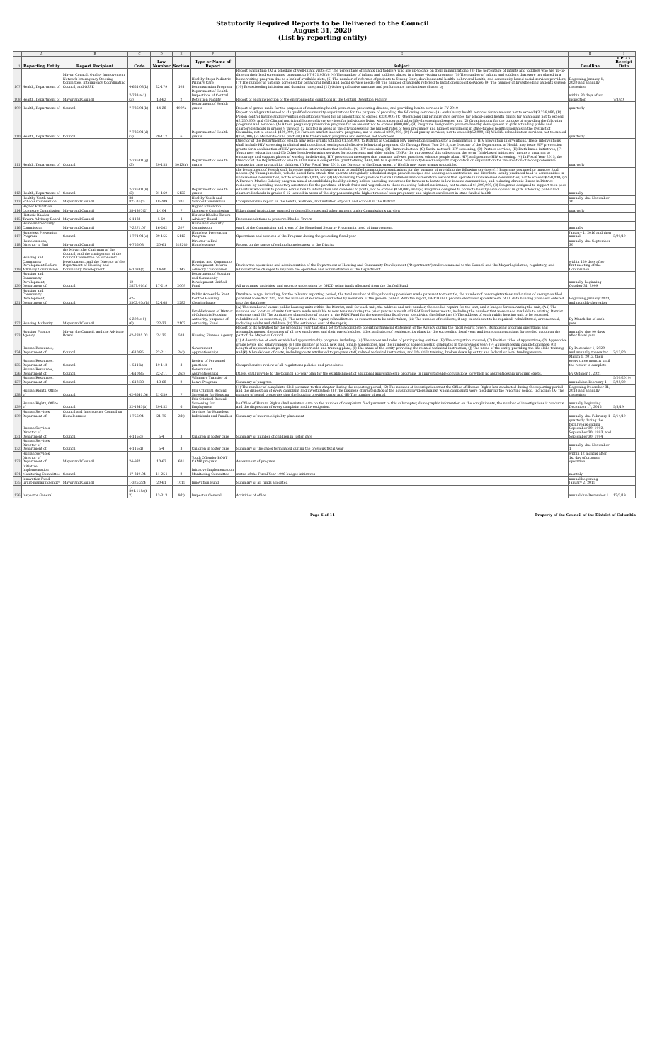Statutorily Required Reports to be Delivered to the Council
August 31, 2020
(List by reporting entity)
| | A | B | C | D | E | F | G | H | I |
| 1 | Reporting Entity | Report Recipient | Code | Law Number | Section | Type or Name of Report | Subject | Deadline | CP 23 Receipt Date |
| 107 | Health, Department of | Mayor, Council, Quality Improvement Network Interagency Steering Committee, Interagency Coordinating Council, and OSSE | 4-651.03(b) | 22-179 | 103 | Healthy Steps Pediatric Primary Care Demonstration Program | Report evaluating: (A) A schedule of well-infant visits; (2) The percentage of infants and toddlers who are up-to-date on their immunizations; (3) The percentage of infants and toddlers who are up-to-date on their lead screenings, pursuant to § 7-871.03(b); (4) The number of infants and toddlers placed in a home visiting program; (5) The number of infants and toddlers that were not placed in a home visiting program due to a lack of available slots; (6) The number of referrals of patients to Strong Start, developmental health, behavioral health, and community-based social services providers; (7) The number of patients screened for behavioral health and social service needs; (8) The number of patients referred to lactation support services; (9) The number of breastfeeding patients served; (10) Breastfeeding initiation and duration rates; and (11) Other qualitative outcome and performance mechanisms chosen by | Beginning January 1, 2020 and annually thereafter | |
| 108 | Health, Department of | Mayor and Council | 7-731(a-1)(2) | 13-62 | 2 | Department of Health Inspections of Central Detention Facility | Report of each inspection of the environmental conditions at the Central Detention Facility | within 30 days after inspection | 7/3/20 |
| 109 | Health, Department of | Council | 7-736.01(b) | 14-28 | 4907a | Department of Health grants | Report of grants made for the purposes of conducting health promotion, preventing disease, and providing health services in FY 2010 | quarterly | |
| 110 | Health, Department of | Council | 7-736.01(d)(2) | 20-117 | 6 | Department of Health grants | Report on all grants issued to (1) qualified community organizations for the purpose of providing the following services: (A) Ambulatory health services for an amount not to exceed $3,236,980; (B) Poison control hotline and prevention education services for an amount not to exceed $330,000; (C) Operations and primary care services for school-based health clinics for an amount not to exceed $2,250,000; and (D) Clinical nutritional home delivery services for individuals living with cancer and other life-threatening diseases; and (2) Organizations for the purpose of providing the following programs and services: (A) A teen pregnancy prevention program for an amount not to exceed $400,000; (B) Programs designed to promote healthy development in girls attending public and chartered schools in grades 9 through 12 located in areas of the city possessing the highest rates of teen pregnancy and highest enrollment in state-funded health programs in the District of Columbia, not to exceed $400,000; (C) Farmers market incentive programs, not to exceed $200,000; (D) Food-pantry services, not to exceed $52,000; (E) Wildlife rehabilitation services, not to exceed $250,000; (F) Mother-to-child (vertical) HIV transmission programs and services, not to exceed | quarterly | |
| 111 | Health, Department of | Council | 7-736.01(g)(2) | 20-155 | 5012(a) | Department of Health grants | Director of the Department of Health may issue grants totaling $1,550,000 to District of Columbia HIV prevention programs for a combination of HIV prevention interventions. These interventions shall include HIV screening in clinical and non-clinical settings and effective behavioral programs. (2) Through Fiscal Year 2015, the Director of the Department of Health may issue HIV prevention grants for a combination of HIV prevention interventions that include: (A) HIV screening; (B) Harm reduction; (C) Social network HIV screening; (D) Partner services; (E) Faith-based initiatives; (F) Youth peer education; and (G) Other health-education services for adolescents and older adults. (3) For the purposes of this subsection, the term "faith-based initiatives" means a program to encourage and support places of worship in delivering HIV prevention messages that promote safe-sex practices, educate people about HIV, and promote HIV screening. (4) In Fiscal Year 2015, the Director of the Department of Health shall issue a competitive grant totaling $480,000 to a qualified community-based nonprofit corporation or organization for the creation of a comprehensive concussion care protocol for children. (f) For Fiscal Year 2015, the Director of the Department of Health may issue grants to qualified | quarterly | |
| 112 | Health, Department of | Council | 7-736.01(k)(2) | 21-160 | 5122 | Department of Health grants | the Department of Health shall have the authority to issue grants to qualified community organizations for the purpose of providing the following services: (1) Programs designed to improve food access: (A) Through mobile, vehicle-based farm stands that operate at regularly scheduled stops, provide recipes and cooking demonstrations, and distribute locally produced food to communities in underserved communities, not to exceed $50,000; and (B) By delivering fresh produce to small retailers and corner store owners that operate in underserved communities, not to exceed $250,000; (2) A Farmers Market Subsidy program aimed at establishing healthy dietary habits, providing incentives for farmers to locate in low-income communities, and reducing chronic illness in District residents by providing monetary assistance for the purchase of fresh fruits and vegetables to those receiving federal assistance, not to exceed $1,200,000; (3) Programs designed to support teen peer educators who work to provide sexual health information and condoms to youth, not to exceed $150,000; and (4) Programs designed to promote healthy development in girls attending public and chartered schools in grades 8-12 located in areas of the city possessing the highest rates of teen pregnancy and highest enrollment in state-funded health | annually | |
| 113 | Healthy Youth and Schools Commission | Mayor and Council | 38-827.01(c) | 18-209 | 701 | Healthy Youth and Schools Commission | Comprehensive report on the health, wellness, and nutrition of youth and schools in the District | annually, due November 30 | |
| 114 | Higher Education Licensure Commission | Mayor and Council | 38-1307(2) | 1-104 | 7 | Higher Education Licensure Commission | Educational institutions granted or denied licenses and other matters under Commission's purview | quarterly | |
| 115 | Historic Rhodes Tavern Advisory Board | Mayor and Council | 6-1133 | 5-69 | 4 | Historic Rhodes Tavern Advisory Board | Recommendations to preserve Rhodes Tavern | | |
| 116 | Homeland Security Commission | Mayor and Council | 7-2271.07 | 16-262 | 207 | Homeland Security Commission | work of the Commission and areas of the Homeland Security Program in need of improvement | annually | |
| 117 | Homeless Prevention Program | Council | 4-771.01(e) | 20-155 | 5112 | Homeless Prevention Program | Operations and services of the Program during the preceding fiscal year | January 1, 2016 and then annual | 3/29/19 |
| 118 | Homelessness, Director to End | Mayor and Council | 4-756.03 | 20-61 | 5182(i) | Director to End Homelessness | Report on the status of ending homelessness in the District | annually, due September 30 | |
| 119 | Housing and Community Development Reform Advisory Commission | the Mayor, the Chairman of the Council, and the chairperson of the Council Committee on Economic Development, and the Director of the Department of Housing and Community Development | 6-1033(f) | 14-90 | 1143 | Housing and Community Development Reform Advisory Commission | Review the operations and administration of the Department of Housing and Community Development ("Department") and recommend to the Council and the Mayor legislative, regulatory, and administrative changes to improve the operation and administration of the Department | within 150 days after first meeting of the Commission | |
| 120 | Housing and Community Development, Department of | Council | 42-2857.01(h) | 17-219 | 2009 | Department of Housing and Community Development Unified Fund | All programs, activities, and projects undertaken by DHCD using funds allocated from the Unified Fund | annually, beginning October 31, 2009 | |
| 121 | Housing and Community Development, Department of | Council | 42-3502.03c(h) | 22-168 | 2282 | Public Accessible Rent Control Housing Clearinghouse | Database usage, including, for the relevant reporting period, the total number of filings housing providers made pursuant to this title, the number of new registrations and claims of exemption filed pursuant to section 205, and the number of searches conducted by members of the general public. With the report, DHCD shall provide electronic spreadsheets of all data housing providers entered into the database | Beginning January 2020, and monthly thereafter | |
| 122 | Housing Authority | Mayor and Council | 6-202(c-1)(6) | 22-33 | 2102 | Establishment of District of Columbia Housing Authority; purposes of Authority; Fund | (A) The number of vacant public housing units within the District, and, for each unit, the address and unit number, the needed repairs for the unit, and a budget for renovating the unit; (A-i) The number and location of units that were made available to new tenants during the prior year as a result of R&M Fund investments, including the number that were made available to existing District residents; and (B) The Authority's planned use of money in the R&M Fund for the succeeding fiscal year, identifying the following: (i) The address of each public housing unit to be repaired, rehabilitated, or renovated; (ii) The nature of the repair, rehabilitation, or renovation to be undertaken; (iii) The number of residents, if any, in each unit to be repaired, rehabilitated, or renovated, including adults and children; (iv) The estimated cost of the repair, | By March 1st of each year | |
| 123 | Housing Finance Agency | Mayor, the Council, and the Advisory Board | 42-2705.03 | 2-135 | 503 | Housing Finance Agency | Report of its activities for the preceding year that shall set forth a complete operating financial statement of the Agency during the fiscal year it covers, its housing program operations and accomplishments, the names of all new employees and their pay schedules, titles, and place of residence, its plans for the succeeding fiscal year, and its recommendations for needed action on the part of the Mayor or Council | annually, due 90 days after fiscal year | |
| 124 | Human Resources, Department of | Council | 1-610.85 | 22-211 | 2(d) | Government Apprenticeships | (1) A description of each established apprenticeship program, including: (A) The names and roles of participating entities; (B) The occupation covered; (C) Position titles of apprentices; (D) Apprentice grade levels and salary ranges; (E) The number of total, new, and female apprentices, and the number of apprenticeship graduates in the previous year; (F) Apprenticeship completion rates; (G) Length of apprenticeships; (H) Copies of curricula and training plans; (I) The name of the entity providing the related technical instruction; (J) The name of the entity providing the life skills training; and(K) A breakdown of costs, including costs attributed to program staff, related technical instruction, and life skills training, broken down by entity and federal or local funding source | By December 1, 2020 and annually thereafter | 7/13/20 |
| 125 | Human Resources, Department of | Council | 1-511(b) | 19-113 | 3 | Review of Personnel practices | Comprehensive review of all regulations policies and procedures | March 1, 2012, then every three months until the review is complete | |
| 126 | Human Resources, Department of | Council | 1-610.85 | 22-211 | 2(d) | Government Apprenticeships | DCHR shall provide to the Council a 3-year plan for the establishment of additional apprenticeship programs in apprenticeable occupations for which no apprenticeship program exists. | By October 1, 2021 | |
| 127 | Human Resources, Department of | Council | 1-612.38 | 13-68 | 2 | Voluntary Transfer of Leave Program | Summary of program | annual due February 1 | 5/20/2019; 3/25/20 |
| 128 | Human Rights, Office of | Council | 42-3541.06 | 21-259 | 7 | Fair Criminal Record Screening for Housing | (1) The number of complaints filed pursuant to this chapter during the reporting period; (2) The number of investigations that the Office of Human Rights has conducted during the reporting period and the disposition of every complaint and investigation; (3) The business characteristics of the housing providers against whom complaints were filed during the reporting period, including: (A) The number of rental properties that the housing provider owns; and (B) The number of rental | Beginning December 31, 2018 and annually thereafter | |
| 129 | Human Rights, Office of | Council | 32-1343(b) | 20-152 | 6 | Fair Criminal Record Screening for Employment | he Office of Human Rights shall maintain data on the number of complaints filed pursuant to this subchapter, demographic information on the complainants, the number of investigations it conducts, and the disposition of every complaint and investigation. | annually beginning December 17, 2015 | 5/8/19 |
| 130 | Human Services, Department of | Council and Interagency Council on Homelessness | 4-756.04 | 21-75 | 2(h) | Services for Homeless Individuals and Families | Summary of interim eligibility placement | annually, due February 1 | 2/14/19 |
| 131 | Human Services, Director of Department of | Council | 4-115(c) | 5-4 | 3 | Children in foster care | Summary of number of children in foster care | quarterly during the fiscal years ending September 30, 1992, September 30, 1993, and September 30, 1994 | |
| 132 | Human Services, Director of Department of | Council | 4-115(d) | 5-4 | 3 | Children in foster care | Summary of the cases terminated during the previous fiscal year | annually, due November 1 | |
| 133 | Human Services, Director of Department of | Mayor and Council | 24-932 | 10-67 | 601 | Youth Offender BOOT CAMP program | Assessment of program | within 12 months after 1st day of program operation | |
| 134 | Initiative Implementation Monitoring Committee | Council | 47-319.04 | 11-254 | 2 | Initiative Implementation Monitoring Committee | status of the Fiscal Year 1996 budget initiatives | monthly | |
| 135 | Innovation Fund - Grant-managing entity | Mayor and Council | 1-325.224 | 20-61 | 1015 | Innovation Fund | Summary of all funds allocated | annual beginning January 2, 2015 | |
| 136 | Inspector General | | 1-301.115a(f-2) | 13-313 | 4(b) | Inspector General | Activities of office | annual due December 1 | 12/2/19 |
Page 6 of 14 Property of the Council of the District of Columbia